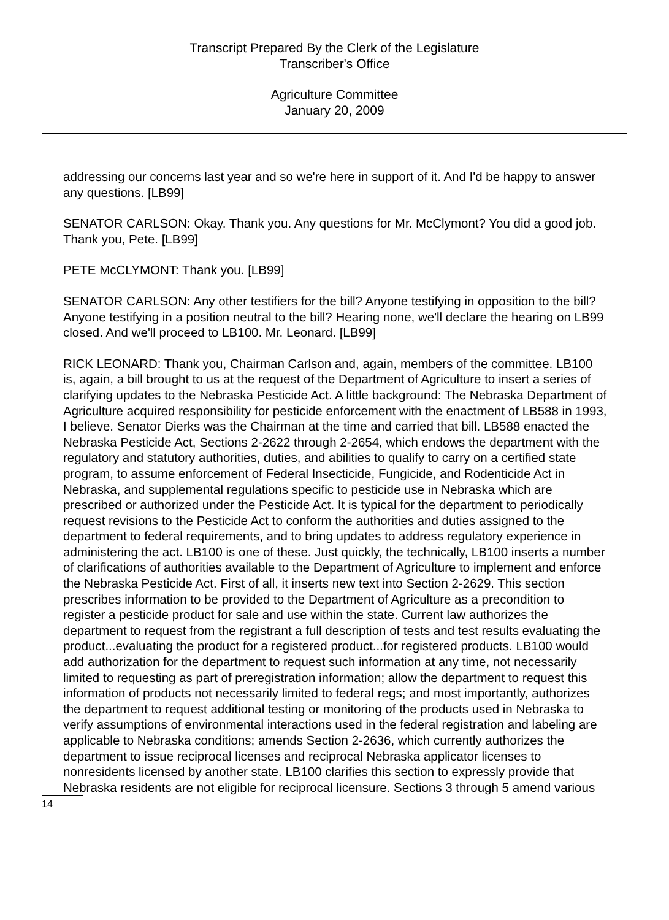Transcript Prepared By the Clerk of the Legislature
Transcriber's Office
Agriculture Committee
January 20, 2009
addressing our concerns last year and so we're here in support of it. And I'd be happy to answer any questions. [LB99]
SENATOR CARLSON: Okay. Thank you. Any questions for Mr. McClymont? You did a good job. Thank you, Pete. [LB99]
PETE McCLYMONT: Thank you. [LB99]
SENATOR CARLSON: Any other testifiers for the bill? Anyone testifying in opposition to the bill? Anyone testifying in a position neutral to the bill? Hearing none, we'll declare the hearing on LB99 closed. And we'll proceed to LB100. Mr. Leonard. [LB99]
RICK LEONARD: Thank you, Chairman Carlson and, again, members of the committee. LB100 is, again, a bill brought to us at the request of the Department of Agriculture to insert a series of clarifying updates to the Nebraska Pesticide Act. A little background: The Nebraska Department of Agriculture acquired responsibility for pesticide enforcement with the enactment of LB588 in 1993, I believe. Senator Dierks was the Chairman at the time and carried that bill. LB588 enacted the Nebraska Pesticide Act, Sections 2-2622 through 2-2654, which endows the department with the regulatory and statutory authorities, duties, and abilities to qualify to carry on a certified state program, to assume enforcement of Federal Insecticide, Fungicide, and Rodenticide Act in Nebraska, and supplemental regulations specific to pesticide use in Nebraska which are prescribed or authorized under the Pesticide Act. It is typical for the department to periodically request revisions to the Pesticide Act to conform the authorities and duties assigned to the department to federal requirements, and to bring updates to address regulatory experience in administering the act. LB100 is one of these. Just quickly, the technically, LB100 inserts a number of clarifications of authorities available to the Department of Agriculture to implement and enforce the Nebraska Pesticide Act. First of all, it inserts new text into Section 2-2629. This section prescribes information to be provided to the Department of Agriculture as a precondition to register a pesticide product for sale and use within the state. Current law authorizes the department to request from the registrant a full description of tests and test results evaluating the product...evaluating the product for a registered product...for registered products. LB100 would add authorization for the department to request such information at any time, not necessarily limited to requesting as part of preregistration information; allow the department to request this information of products not necessarily limited to federal regs; and most importantly, authorizes the department to request additional testing or monitoring of the products used in Nebraska to verify assumptions of environmental interactions used in the federal registration and labeling are applicable to Nebraska conditions; amends Section 2-2636, which currently authorizes the department to issue reciprocal licenses and reciprocal Nebraska applicator licenses to nonresidents licensed by another state. LB100 clarifies this section to expressly provide that Nebraska residents are not eligible for reciprocal licensure. Sections 3 through 5 amend various
14